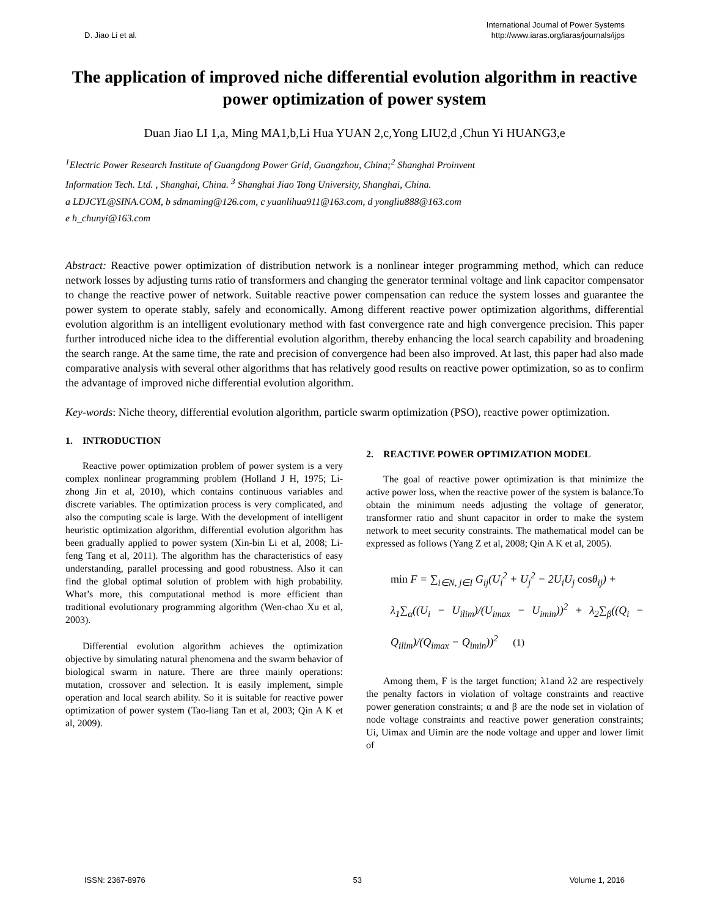D. Jiao Li et al.
International Journal of Power Systems
http://www.iaras.org/iaras/journals/ijps
The application of improved niche differential evolution algorithm in reactive power optimization of power system
Duan Jiao LI 1,a, Ming MA1,b,Li Hua YUAN 2,c,Yong LIU2,d ,Chun Yi HUANG3,e
<sup>1</sup> Electric Power Research Institute of Guangdong Power Grid, Guangzhou, China;<sup>2</sup> Shanghai Proinvent
Information Tech. Ltd. , Shanghai, China. <sup>3</sup> Shanghai Jiao Tong University, Shanghai, China.
a LDJCYL@SINA.COM, b sdmaming@126.com, c yuanlihua911@163.com, d yongliu888@163.com
e h_chunyi@163.com
Abstract: Reactive power optimization of distribution network is a nonlinear integer programming method, which can reduce network losses by adjusting turns ratio of transformers and changing the generator terminal voltage and link capacitor compensator to change the reactive power of network. Suitable reactive power compensation can reduce the system losses and guarantee the power system to operate stably, safely and economically. Among different reactive power optimization algorithms, differential evolution algorithm is an intelligent evolutionary method with fast convergence rate and high convergence precision. This paper further introduced niche idea to the differential evolution algorithm, thereby enhancing the local search capability and broadening the search range. At the same time, the rate and precision of convergence had been also improved. At last, this paper had also made comparative analysis with several other algorithms that has relatively good results on reactive power optimization, so as to confirm the advantage of improved niche differential evolution algorithm.
Key-words: Niche theory, differential evolution algorithm, particle swarm optimization (PSO), reactive power optimization.
1. INTRODUCTION
Reactive power optimization problem of power system is a very complex nonlinear programming problem (Holland J H, 1975; Li-zhong Jin et al, 2010), which contains continuous variables and discrete variables. The optimization process is very complicated, and also the computing scale is large. With the development of intelligent heuristic optimization algorithm, differential evolution algorithm has been gradually applied to power system (Xin-bin Li et al, 2008; Li-feng Tang et al, 2011). The algorithm has the characteristics of easy understanding, parallel processing and good robustness. Also it can find the global optimal solution of problem with high probability. What’s more, this computational method is more efficient than traditional evolutionary programming algorithm (Wen-chao Xu et al, 2003).
Differential evolution algorithm achieves the optimization objective by simulating natural phenomena and the swarm behavior of biological swarm in nature. There are three mainly operations: mutation, crossover and selection. It is easily implement, simple operation and local search ability. So it is suitable for reactive power optimization of power system (Tao-liang Tan et al, 2003; Qin A K et al, 2009).
2. REACTIVE POWER OPTIMIZATION MODEL
The goal of reactive power optimization is that minimize the active power loss, when the reactive power of the system is balance.To obtain the minimum needs adjusting the voltage of generator, transformer ratio and shunt capacitor in order to make the system network to meet security constraints. The mathematical model can be expressed as follows (Yang Z et al, 2008; Qin A K et al, 2005).
min F = ∑<sub>i∈N, j∈I</sub> G<sub>ij</sub>(U<sub>i</sub><sup>2</sup> + U<sub>j</sub><sup>2</sup> − 2U<sub>i</sub>U<sub>j</sub> cosθ<sub>ij</sub>) +
λ<sub>1</sub>∑<sub>α</sub>((U<sub>i</sub> − U<sub>ilim</sub>)/(U<sub>imax</sub> − U<sub>imin</sub>))<sup>2</sup> + λ<sub>2</sub>∑<sub>β</sub>((Q<sub>i</sub> − Q<sub>ilim</sub>)/(Q<sub>imax</sub> − Q<sub>imin</sub>))<sup>2</sup> (1)
Among them, F is the target function; λ1and λ2 are respectively the penalty factors in violation of voltage constraints and reactive power generation constraints; α and β are the node set in violation of node voltage constraints and reactive power generation constraints; Ui, Uimax and Uimin are the node voltage and upper and lower limit of
ISSN: 2367-8976 53 Volume 1, 2016